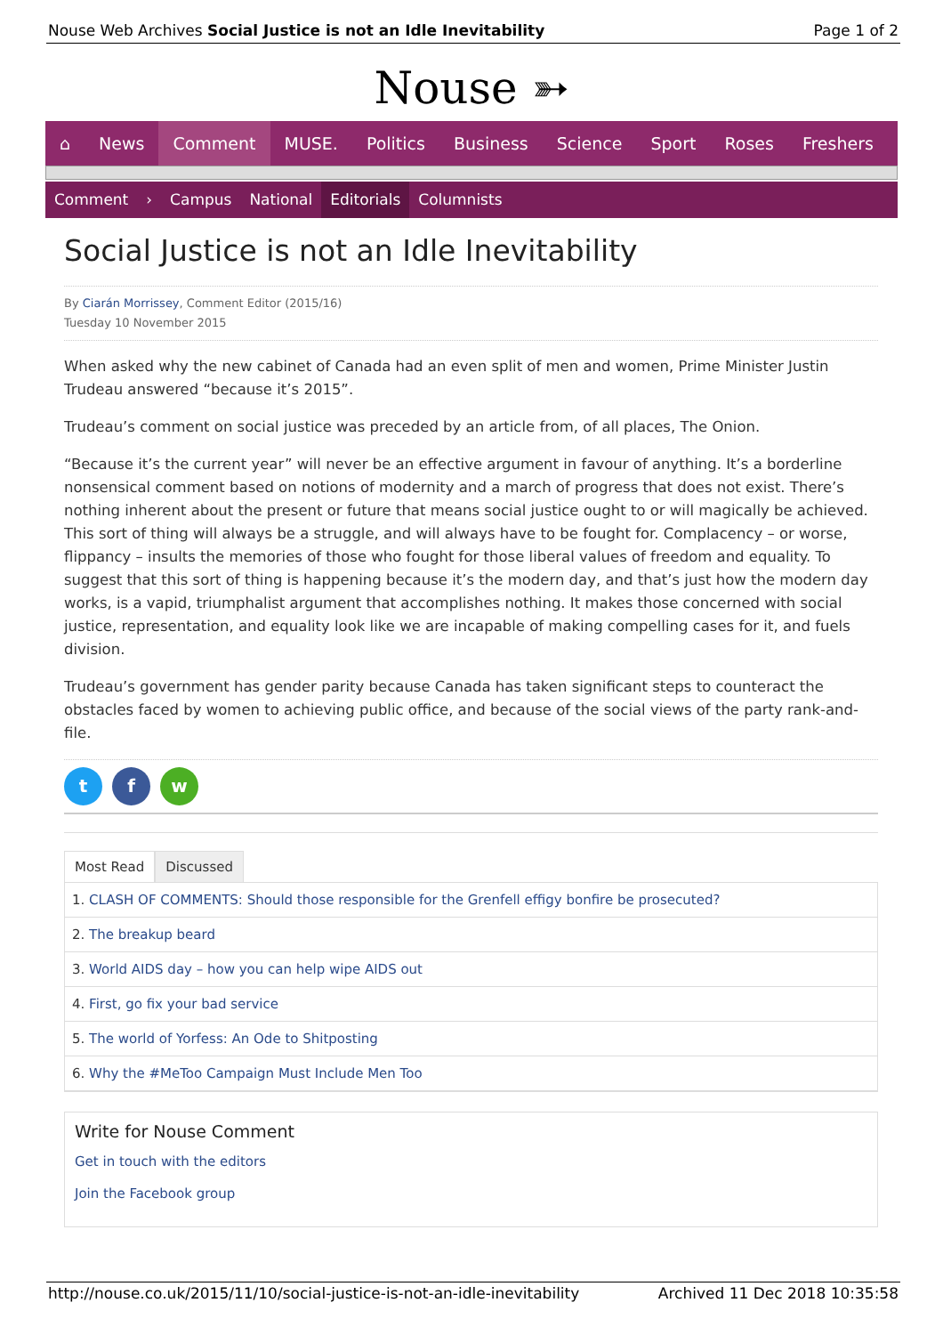Nouse Web Archives Social Justice is not an Idle Inevitability Page 1 of 2
Nouse ➳
⌂ News Comment MUSE. Politics Business Science Sport Roses Freshers
Comment › Campus National Editorials Columnists
Social Justice is not an Idle Inevitability
By Ciarán Morrissey, Comment Editor (2015/16)
Tuesday 10 November 2015
When asked why the new cabinet of Canada had an even split of men and women, Prime Minister Justin Trudeau answered “because it’s 2015”.
Trudeau’s comment on social justice was preceded by an article from, of all places, The Onion.
“Because it’s the current year” will never be an effective argument in favour of anything. It’s a borderline nonsensical comment based on notions of modernity and a march of progress that does not exist. There’s nothing inherent about the present or future that means social justice ought to or will magically be achieved. This sort of thing will always be a struggle, and will always have to be fought for. Complacency – or worse, flippancy – insults the memories of those who fought for those liberal values of freedom and equality. To suggest that this sort of thing is happening because it’s the modern day, and that’s just how the modern day works, is a vapid, triumphalist argument that accomplishes nothing. It makes those concerned with social justice, representation, and equality look like we are incapable of making compelling cases for it, and fuels division.
Trudeau’s government has gender parity because Canada has taken significant steps to counteract the obstacles faced by women to achieving public office, and because of the social views of the party rank-and-file.
t f w
Most Read Discussed
1. CLASH OF COMMENTS: Should those responsible for the Grenfell effigy bonfire be prosecuted?
2. The breakup beard
3. World AIDS day – how you can help wipe AIDS out
4. First, go fix your bad service
5. The world of Yorfess: An Ode to Shitposting
6. Why the #MeToo Campaign Must Include Men Too
Write for Nouse Comment
Get in touch with the editors
Join the Facebook group
http://nouse.co.uk/2015/11/10/social-justice-is-not-an-idle-inevitability Archived 11 Dec 2018 10:35:58